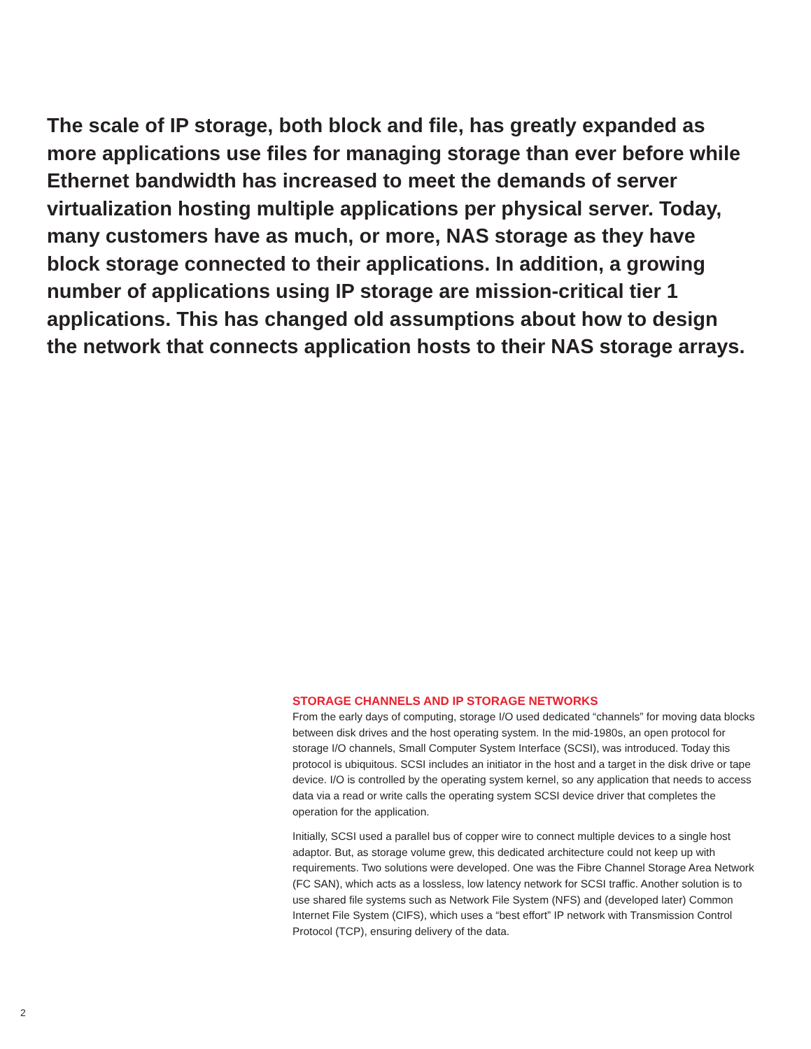The scale of IP storage, both block and file, has greatly expanded as more applications use files for managing storage than ever before while Ethernet bandwidth has increased to meet the demands of server virtualization hosting multiple applications per physical server. Today, many customers have as much, or more, NAS storage as they have block storage connected to their applications. In addition, a growing number of applications using IP storage are mission-critical tier 1 applications. This has changed old assumptions about how to design the network that connects application hosts to their NAS storage arrays.
STORAGE CHANNELS AND IP STORAGE NETWORKS
From the early days of computing, storage I/O used dedicated “channels” for moving data blocks between disk drives and the host operating system. In the mid-1980s, an open protocol for storage I/O channels, Small Computer System Interface (SCSI), was introduced. Today this protocol is ubiquitous. SCSI includes an initiator in the host and a target in the disk drive or tape device. I/O is controlled by the operating system kernel, so any application that needs to access data via a read or write calls the operating system SCSI device driver that completes the operation for the application.
Initially, SCSI used a parallel bus of copper wire to connect multiple devices to a single host adaptor. But, as storage volume grew, this dedicated architecture could not keep up with requirements. Two solutions were developed. One was the Fibre Channel Storage Area Network (FC SAN), which acts as a lossless, low latency network for SCSI traffic. Another solution is to use shared file systems such as Network File System (NFS) and (developed later) Common Internet File System (CIFS), which uses a “best effort” IP network with Transmission Control Protocol (TCP), ensuring delivery of the data.
2